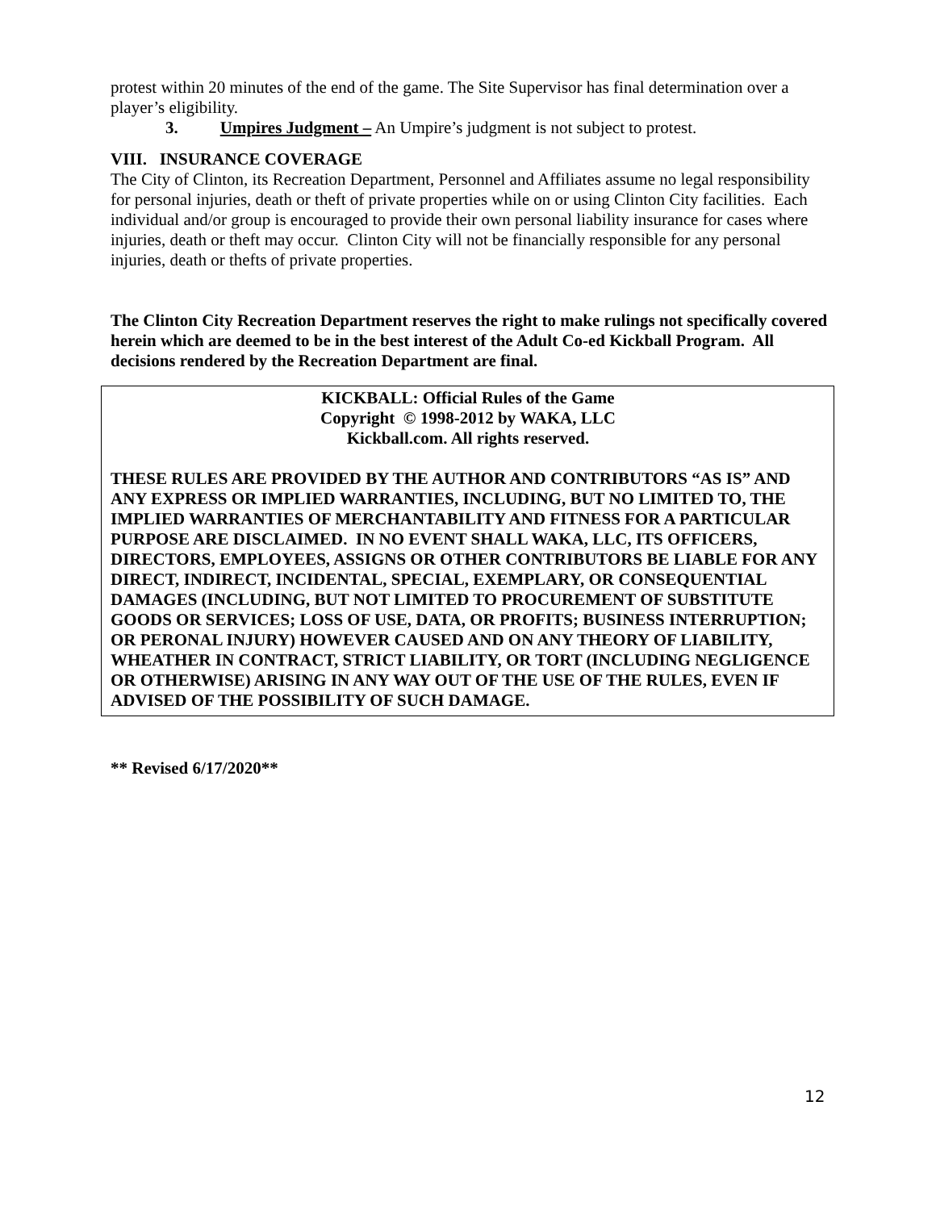protest within 20 minutes of the end of the game. The Site Supervisor has final determination over a player’s eligibility.
3. Umpires Judgment – An Umpire’s judgment is not subject to protest.
VIII. INSURANCE COVERAGE
The City of Clinton, its Recreation Department, Personnel and Affiliates assume no legal responsibility for personal injuries, death or theft of private properties while on or using Clinton City facilities. Each individual and/or group is encouraged to provide their own personal liability insurance for cases where injuries, death or theft may occur. Clinton City will not be financially responsible for any personal injuries, death or thefts of private properties.
The Clinton City Recreation Department reserves the right to make rulings not specifically covered herein which are deemed to be in the best interest of the Adult Co-ed Kickball Program. All decisions rendered by the Recreation Department are final.
KICKBALL: Official Rules of the Game
Copyright © 1998-2012 by WAKA, LLC
Kickball.com. All rights reserved.
THESE RULES ARE PROVIDED BY THE AUTHOR AND CONTRIBUTORS “AS IS” AND ANY EXPRESS OR IMPLIED WARRANTIES, INCLUDING, BUT NO LIMITED TO, THE IMPLIED WARRANTIES OF MERCHANTABILITY AND FITNESS FOR A PARTICULAR PURPOSE ARE DISCLAIMED. IN NO EVENT SHALL WAKA, LLC, ITS OFFICERS, DIRECTORS, EMPLOYEES, ASSIGNS OR OTHER CONTRIBUTORS BE LIABLE FOR ANY DIRECT, INDIRECT, INCIDENTAL, SPECIAL, EXEMPLARY, OR CONSEQUENTIAL DAMAGES (INCLUDING, BUT NOT LIMITED TO PROCUREMENT OF SUBSTITUTE GOODS OR SERVICES; LOSS OF USE, DATA, OR PROFITS; BUSINESS INTERRUPTION; OR PERONAL INJURY) HOWEVER CAUSED AND ON ANY THEORY OF LIABILITY, WHEATHER IN CONTRACT, STRICT LIABILITY, OR TORT (INCLUDING NEGLIGENCE OR OTHERWISE) ARISING IN ANY WAY OUT OF THE USE OF THE RULES, EVEN IF ADVISED OF THE POSSIBILITY OF SUCH DAMAGE.
** Revised 6/17/2020**
12